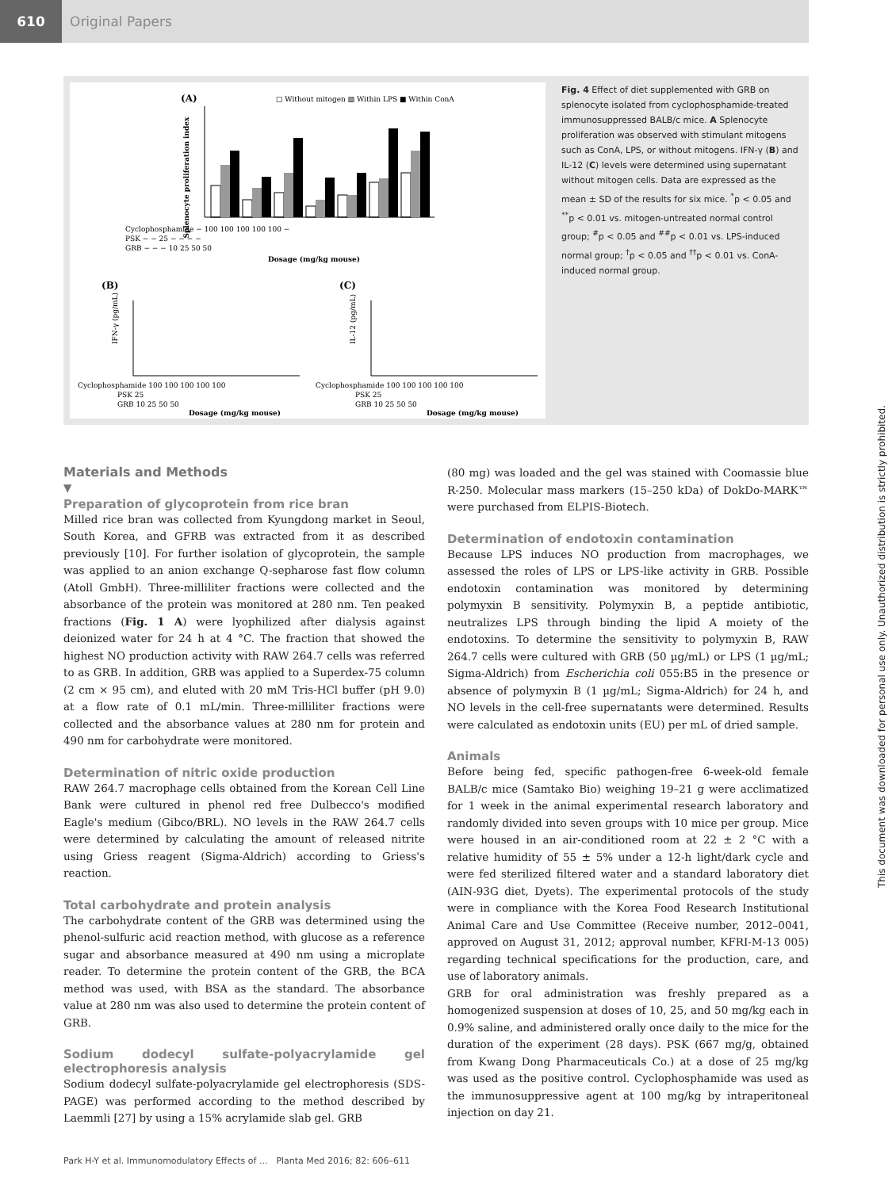610
Original Papers
(A)
□ Without mitogen ▨ Within LPS ■ Within ConA
Splenocyte proliferation index
Cyclophosphamide − 100 100 100 100 100 −
PSK − − 25 − − − −
GRB − − − 10 25 50 50
Dosage (mg/kg mouse)
(B)
(C)
IFN-γ (pg/mL)
IL-12 (pg/mL)
Cyclophosphamide 100 100 100 100 100
Cyclophosphamide 100 100 100 100 100
PSK 25
PSK 25
GRB 10 25 50 50
GRB 10 25 50 50
Dosage (mg/kg mouse)
Dosage (mg/kg mouse)
Fig. 4 Effect of diet supplemented with GRB on splenocyte isolated from cyclophosphamide-treated immunosuppressed BALB/c mice. A Splenocyte proliferation was observed with stimulant mitogens such as ConA, LPS, or without mitogens. IFN-γ (B) and IL-12 (C) levels were determined using supernatant without mitogen cells. Data are expressed as the mean ± SD of the results for six mice. <sup>*</sup>p < 0.05 and <sup>**</sup>p < 0.01 vs. mitogen-untreated normal control group; <sup>#</sup>p < 0.05 and <sup>##</sup>p < 0.01 vs. LPS-induced normal group; <sup>†</sup>p < 0.05 and <sup>††</sup>p < 0.01 vs. ConA-induced normal group.
Materials and Methods
▼
Preparation of glycoprotein from rice bran
Milled rice bran was collected from Kyungdong market in Seoul, South Korea, and GFRB was extracted from it as described previously [10]. For further isolation of glycoprotein, the sample was applied to an anion exchange Q-sepharose fast flow column (Atoll GmbH). Three-milliliter fractions were collected and the absorbance of the protein was monitored at 280 nm. Ten peaked fractions (Fig. 1 A) were lyophilized after dialysis against deionized water for 24 h at 4 °C. The fraction that showed the highest NO production activity with RAW 264.7 cells was referred to as GRB. In addition, GRB was applied to a Superdex-75 column (2 cm × 95 cm), and eluted with 20 mM Tris-HCl buffer (pH 9.0) at a flow rate of 0.1 mL/min. Three-milliliter fractions were collected and the absorbance values at 280 nm for protein and 490 nm for carbohydrate were monitored.
Determination of nitric oxide production
RAW 264.7 macrophage cells obtained from the Korean Cell Line Bank were cultured in phenol red free Dulbecco's modified Eagle's medium (Gibco/BRL). NO levels in the RAW 264.7 cells were determined by calculating the amount of released nitrite using Griess reagent (Sigma-Aldrich) according to Griess's reaction.
Total carbohydrate and protein analysis
The carbohydrate content of the GRB was determined using the phenol-sulfuric acid reaction method, with glucose as a reference sugar and absorbance measured at 490 nm using a microplate reader. To determine the protein content of the GRB, the BCA method was used, with BSA as the standard. The absorbance value at 280 nm was also used to determine the protein content of GRB.
Sodium dodecyl sulfate-polyacrylamide gel electrophoresis analysis
Sodium dodecyl sulfate-polyacrylamide gel electrophoresis (SDS-PAGE) was performed according to the method described by Laemmli [27] by using a 15% acrylamide slab gel. GRB
(80 mg) was loaded and the gel was stained with Coomassie blue R-250. Molecular mass markers (15–250 kDa) of DokDo-MARK™ were purchased from ELPIS-Biotech.
Determination of endotoxin contamination
Because LPS induces NO production from macrophages, we assessed the roles of LPS or LPS-like activity in GRB. Possible endotoxin contamination was monitored by determining polymyxin B sensitivity. Polymyxin B, a peptide antibiotic, neutralizes LPS through binding the lipid A moiety of the endotoxins. To determine the sensitivity to polymyxin B, RAW 264.7 cells were cultured with GRB (50 µg/mL) or LPS (1 µg/mL; Sigma-Aldrich) from Escherichia coli 055:B5 in the presence or absence of polymyxin B (1 µg/mL; Sigma-Aldrich) for 24 h, and NO levels in the cell-free supernatants were determined. Results were calculated as endotoxin units (EU) per mL of dried sample.
Animals
Before being fed, specific pathogen-free 6-week-old female BALB/c mice (Samtako Bio) weighing 19–21 g were acclimatized for 1 week in the animal experimental research laboratory and randomly divided into seven groups with 10 mice per group. Mice were housed in an air-conditioned room at 22 ± 2 °C with a relative humidity of 55 ± 5% under a 12-h light/dark cycle and were fed sterilized filtered water and a standard laboratory diet (AIN-93G diet, Dyets). The experimental protocols of the study were in compliance with the Korea Food Research Institutional Animal Care and Use Committee (Receive number, 2012–0041, approved on August 31, 2012; approval number, KFRI-M-13 005) regarding technical specifications for the production, care, and use of laboratory animals.
GRB for oral administration was freshly prepared as a homogenized suspension at doses of 10, 25, and 50 mg/kg each in 0.9% saline, and administered orally once daily to the mice for the duration of the experiment (28 days). PSK (667 mg/g, obtained from Kwang Dong Pharmaceuticals Co.) at a dose of 25 mg/kg was used as the positive control. Cyclophosphamide was used as the immunosuppressive agent at 100 mg/kg by intraperitoneal injection on day 21.
Park H-Y et al. Immunomodulatory Effects of … Planta Med 2016; 82: 606–611
This document was downloaded for personal use only. Unauthorized distribution is strictly prohibited.